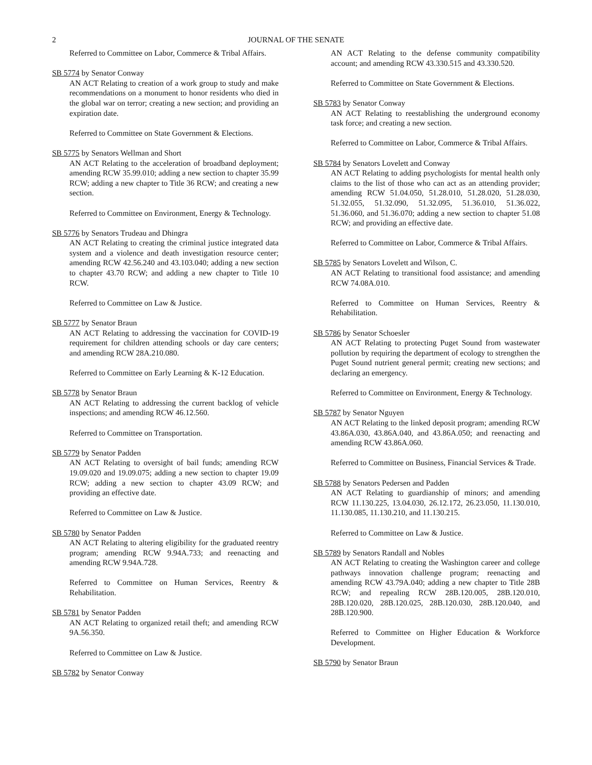2 JOURNAL OF THE SENATE
Referred to Committee on Labor, Commerce & Tribal Affairs.
SB 5774 by Senator Conway
AN ACT Relating to creation of a work group to study and make recommendations on a monument to honor residents who died in the global war on terror; creating a new section; and providing an expiration date.
Referred to Committee on State Government & Elections.
SB 5775 by Senators Wellman and Short
AN ACT Relating to the acceleration of broadband deployment; amending RCW 35.99.010; adding a new section to chapter 35.99 RCW; adding a new chapter to Title 36 RCW; and creating a new section.
Referred to Committee on Environment, Energy & Technology.
SB 5776 by Senators Trudeau and Dhingra
AN ACT Relating to creating the criminal justice integrated data system and a violence and death investigation resource center; amending RCW 42.56.240 and 43.103.040; adding a new section to chapter 43.70 RCW; and adding a new chapter to Title 10 RCW.
Referred to Committee on Law & Justice.
SB 5777 by Senator Braun
AN ACT Relating to addressing the vaccination for COVID-19 requirement for children attending schools or day care centers; and amending RCW 28A.210.080.
Referred to Committee on Early Learning & K-12 Education.
SB 5778 by Senator Braun
AN ACT Relating to addressing the current backlog of vehicle inspections; and amending RCW 46.12.560.
Referred to Committee on Transportation.
SB 5779 by Senator Padden
AN ACT Relating to oversight of bail funds; amending RCW 19.09.020 and 19.09.075; adding a new section to chapter 19.09 RCW; adding a new section to chapter 43.09 RCW; and providing an effective date.
Referred to Committee on Law & Justice.
SB 5780 by Senator Padden
AN ACT Relating to altering eligibility for the graduated reentry program; amending RCW 9.94A.733; and reenacting and amending RCW 9.94A.728.
Referred to Committee on Human Services, Reentry & Rehabilitation.
SB 5781 by Senator Padden
AN ACT Relating to organized retail theft; and amending RCW 9A.56.350.
Referred to Committee on Law & Justice.
SB 5782 by Senator Conway
AN ACT Relating to the defense community compatibility account; and amending RCW 43.330.515 and 43.330.520.
Referred to Committee on State Government & Elections.
SB 5783 by Senator Conway
AN ACT Relating to reestablishing the underground economy task force; and creating a new section.
Referred to Committee on Labor, Commerce & Tribal Affairs.
SB 5784 by Senators Lovelett and Conway
AN ACT Relating to adding psychologists for mental health only claims to the list of those who can act as an attending provider; amending RCW 51.04.050, 51.28.010, 51.28.020, 51.28.030, 51.32.055, 51.32.090, 51.32.095, 51.36.010, 51.36.022, 51.36.060, and 51.36.070; adding a new section to chapter 51.08 RCW; and providing an effective date.
Referred to Committee on Labor, Commerce & Tribal Affairs.
SB 5785 by Senators Lovelett and Wilson, C.
AN ACT Relating to transitional food assistance; and amending RCW 74.08A.010.
Referred to Committee on Human Services, Reentry & Rehabilitation.
SB 5786 by Senator Schoesler
AN ACT Relating to protecting Puget Sound from wastewater pollution by requiring the department of ecology to strengthen the Puget Sound nutrient general permit; creating new sections; and declaring an emergency.
Referred to Committee on Environment, Energy & Technology.
SB 5787 by Senator Nguyen
AN ACT Relating to the linked deposit program; amending RCW 43.86A.030, 43.86A.040, and 43.86A.050; and reenacting and amending RCW 43.86A.060.
Referred to Committee on Business, Financial Services & Trade.
SB 5788 by Senators Pedersen and Padden
AN ACT Relating to guardianship of minors; and amending RCW 11.130.225, 13.04.030, 26.12.172, 26.23.050, 11.130.010, 11.130.085, 11.130.210, and 11.130.215.
Referred to Committee on Law & Justice.
SB 5789 by Senators Randall and Nobles
AN ACT Relating to creating the Washington career and college pathways innovation challenge program; reenacting and amending RCW 43.79A.040; adding a new chapter to Title 28B RCW; and repealing RCW 28B.120.005, 28B.120.010, 28B.120.020, 28B.120.025, 28B.120.030, 28B.120.040, and 28B.120.900.
Referred to Committee on Higher Education & Workforce Development.
SB 5790 by Senator Braun